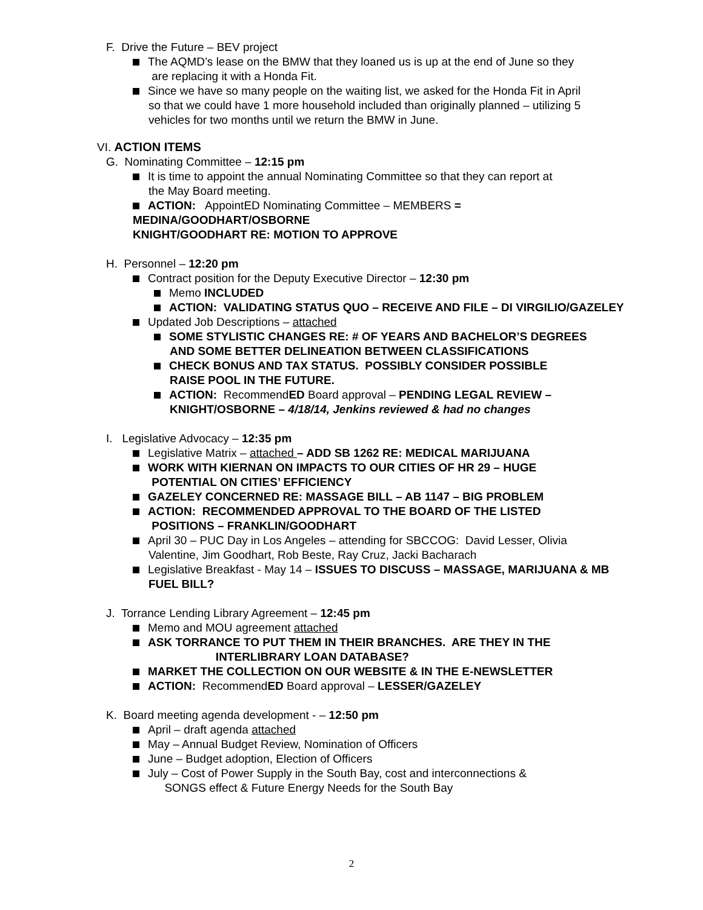F. Drive the Future – BEV project
The AQMD’s lease on the BMW that they loaned us is up at the end of June so they
are replacing it with a Honda Fit.
Since we have so many people on the waiting list, we asked for the Honda Fit in April
so that we could have 1 more household included than originally planned – utilizing 5
vehicles for two months until we return the BMW in June.
VI. ACTION ITEMS
G. Nominating Committee – 12:15 pm
It is time to appoint the annual Nominating Committee so that they can report at
the May Board meeting.
ACTION: AppointED Nominating Committee – MEMBERS =
MEDINA/GOODHART/OSBORNE
KNIGHT/GOODHART RE: MOTION TO APPROVE
H. Personnel – 12:20 pm
Contract position for the Deputy Executive Director – 12:30 pm
Memo INCLUDED
ACTION: VALIDATING STATUS QUO – RECEIVE AND FILE – DI VIRGILIO/GAZELEY
Updated Job Descriptions – attached
SOME STYLISTIC CHANGES RE: # OF YEARS AND BACHELOR’S DEGREES
AND SOME BETTER DELINEATION BETWEEN CLASSIFICATIONS
CHECK BONUS AND TAX STATUS. POSSIBLY CONSIDER POSSIBLE
RAISE POOL IN THE FUTURE.
ACTION: RecommendED Board approval – PENDING LEGAL REVIEW –
KNIGHT/OSBORNE – 4/18/14, Jenkins reviewed & had no changes
I. Legislative Advocacy – 12:35 pm
Legislative Matrix – attached – ADD SB 1262 RE: MEDICAL MARIJUANA
WORK WITH KIERNAN ON IMPACTS TO OUR CITIES OF HR 29 – HUGE
POTENTIAL ON CITIES’ EFFICIENCY
GAZELEY CONCERNED RE: MASSAGE BILL – AB 1147 – BIG PROBLEM
ACTION: RECOMMENDED APPROVAL TO THE BOARD OF THE LISTED
POSITIONS – FRANKLIN/GOODHART
April 30 – PUC Day in Los Angeles – attending for SBCCOG: David Lesser, Olivia
Valentine, Jim Goodhart, Rob Beste, Ray Cruz, Jacki Bacharach
Legislative Breakfast - May 14 – ISSUES TO DISCUSS – MASSAGE, MARIJUANA & MB
FUEL BILL?
J. Torrance Lending Library Agreement – 12:45 pm
Memo and MOU agreement attached
ASK TORRANCE TO PUT THEM IN THEIR BRANCHES. ARE THEY IN THE
INTERLIBRARY LOAN DATABASE?
MARKET THE COLLECTION ON OUR WEBSITE & IN THE E-NEWSLETTER
ACTION: RecommendED Board approval – LESSER/GAZELEY
K. Board meeting agenda development - – 12:50 pm
April – draft agenda attached
May – Annual Budget Review, Nomination of Officers
June – Budget adoption, Election of Officers
July – Cost of Power Supply in the South Bay, cost and interconnections &
SONGS effect & Future Energy Needs for the South Bay
2